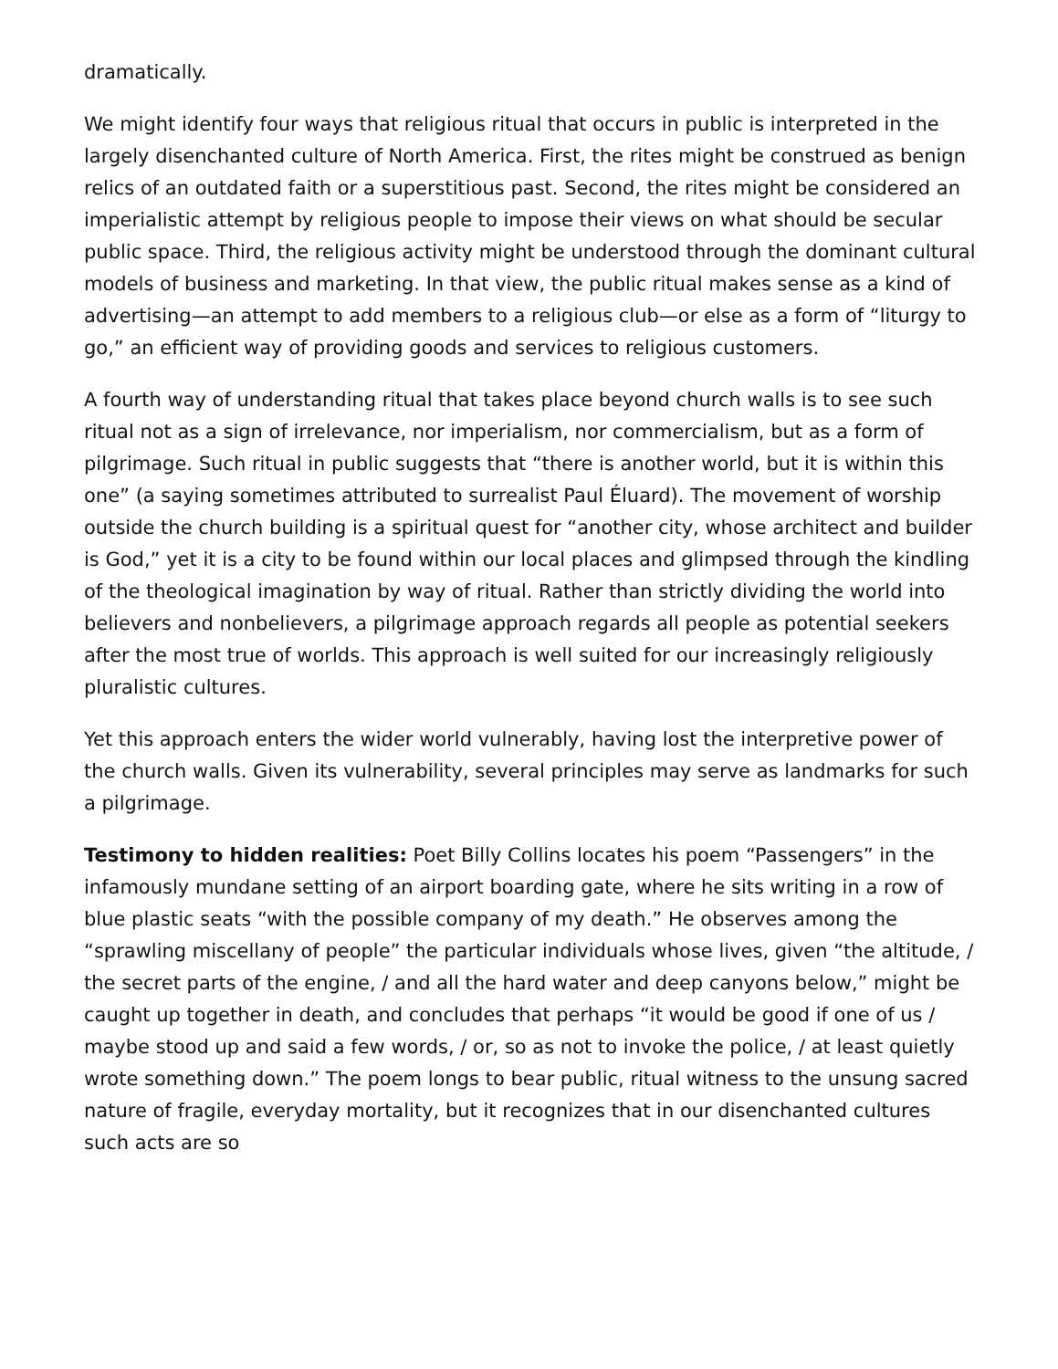dramatically.
We might identify four ways that religious ritual that occurs in public is interpreted in the largely disenchanted culture of North America. First, the rites might be construed as benign relics of an outdated faith or a superstitious past. Second, the rites might be considered an imperialistic attempt by religious people to impose their views on what should be secular public space. Third, the religious activity might be understood through the dominant cultural models of business and marketing. In that view, the public ritual makes sense as a kind of advertising—an attempt to add members to a religious club—or else as a form of “liturgy to go,” an efficient way of providing goods and services to religious customers.
A fourth way of understanding ritual that takes place beyond church walls is to see such ritual not as a sign of irrelevance, nor imperialism, nor commercialism, but as a form of pilgrimage. Such ritual in public suggests that “there is another world, but it is within this one” (a saying sometimes attributed to surrealist Paul Éluard). The movement of worship outside the church building is a spiritual quest for “another city, whose architect and builder is God,” yet it is a city to be found within our local places and glimpsed through the kindling of the theological imagination by way of ritual. Rather than strictly dividing the world into believers and nonbelievers, a pilgrimage approach regards all people as potential seekers after the most true of worlds. This approach is well suited for our increasingly religiously pluralistic cultures.
Yet this approach enters the wider world vulnerably, having lost the interpretive power of the church walls. Given its vulnerability, several principles may serve as landmarks for such a pilgrimage.
Testimony to hidden realities: Poet Billy Collins locates his poem “Passengers” in the infamously mundane setting of an airport boarding gate, where he sits writing in a row of blue plastic seats “with the possible company of my death.” He observes among the “sprawling miscellany of people” the particular individuals whose lives, given “the altitude, / the secret parts of the engine, / and all the hard water and deep canyons below,” might be caught up together in death, and concludes that perhaps “it would be good if one of us / maybe stood up and said a few words, / or, so as not to invoke the police, / at least quietly wrote something down.” The poem longs to bear public, ritual witness to the unsung sacred nature of fragile, everyday mortality, but it recognizes that in our disenchanted cultures such acts are so